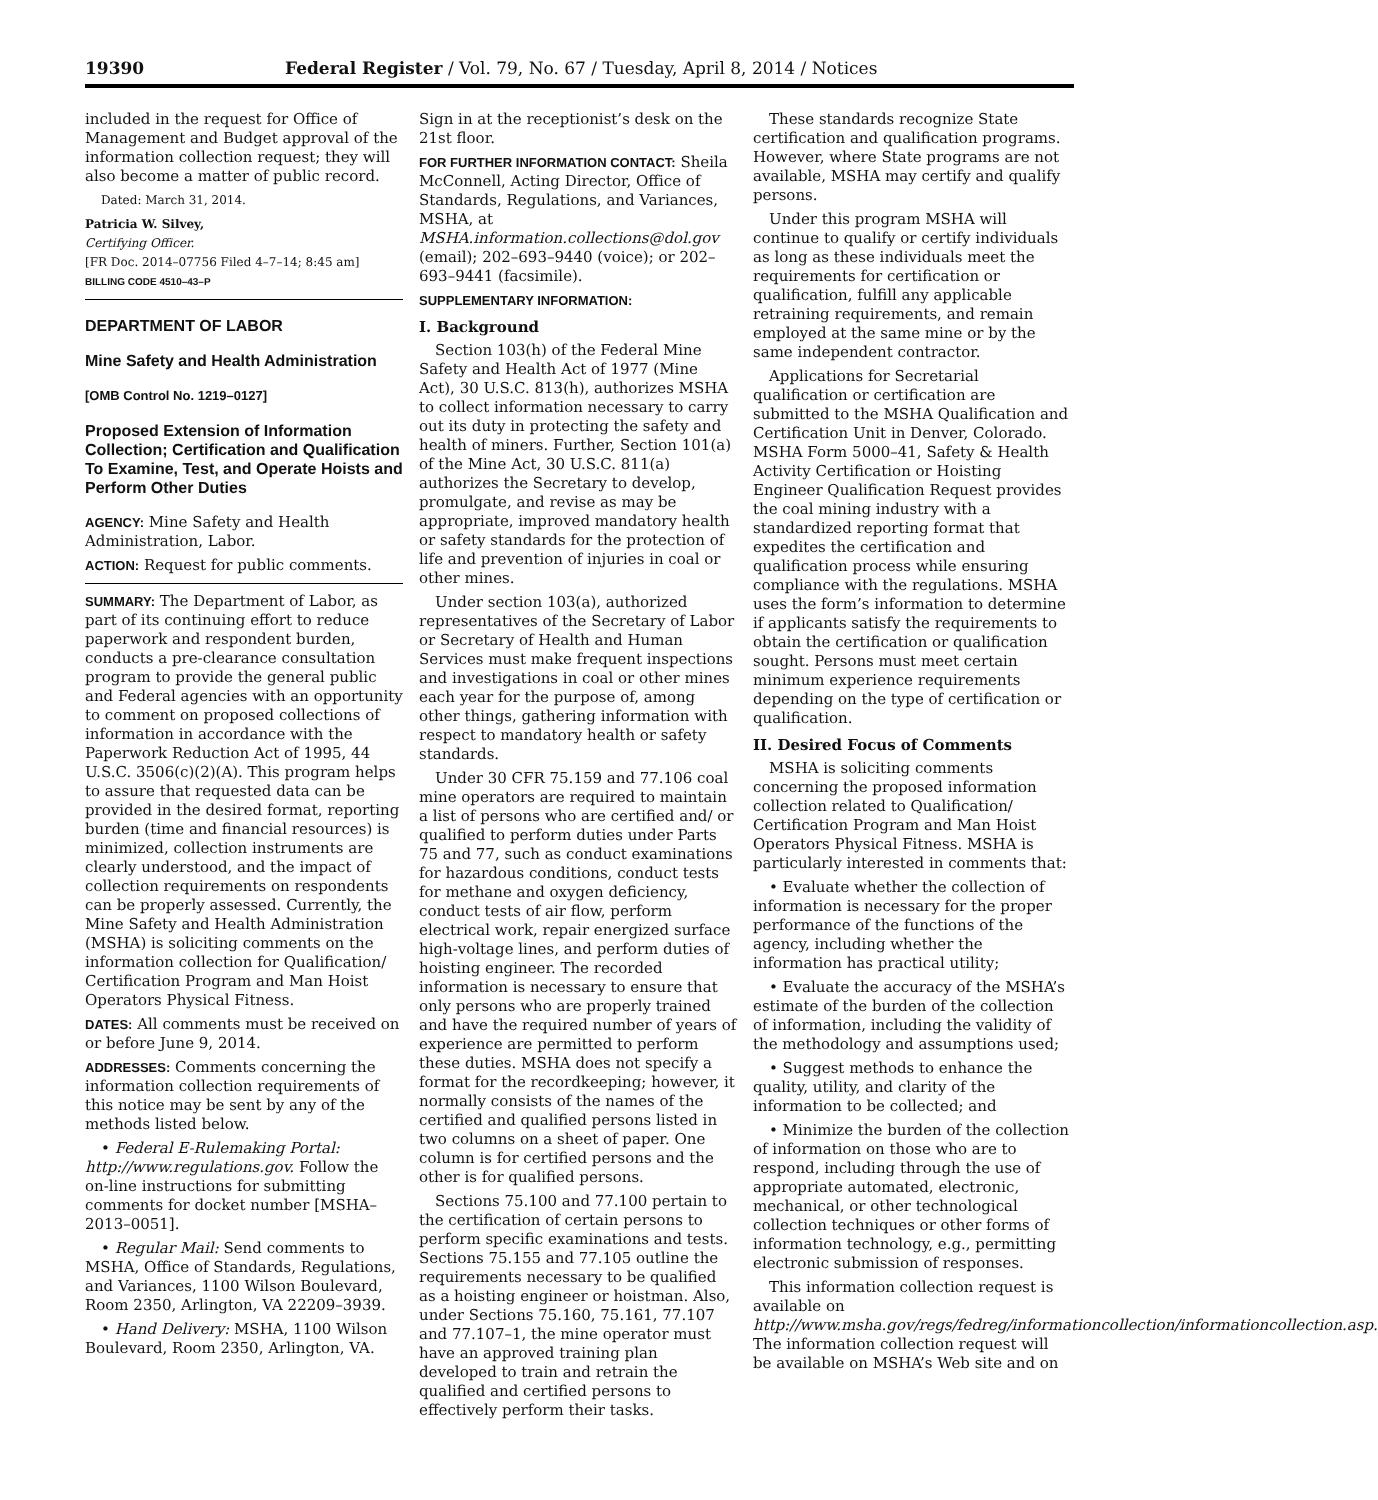19390 Federal Register / Vol. 79, No. 67 / Tuesday, April 8, 2014 / Notices
included in the request for Office of Management and Budget approval of the information collection request; they will also become a matter of public record.
Dated: March 31, 2014.
Patricia W. Silvey,
Certifying Officer.
[FR Doc. 2014–07756 Filed 4–7–14; 8:45 am]
BILLING CODE 4510–43–P
DEPARTMENT OF LABOR
Mine Safety and Health Administration
[OMB Control No. 1219–0127]
Proposed Extension of Information Collection; Certification and Qualification To Examine, Test, and Operate Hoists and Perform Other Duties
AGENCY: Mine Safety and Health Administration, Labor.
ACTION: Request for public comments.
SUMMARY: The Department of Labor, as part of its continuing effort to reduce paperwork and respondent burden, conducts a pre-clearance consultation program to provide the general public and Federal agencies with an opportunity to comment on proposed collections of information in accordance with the Paperwork Reduction Act of 1995, 44 U.S.C. 3506(c)(2)(A). This program helps to assure that requested data can be provided in the desired format, reporting burden (time and financial resources) is minimized, collection instruments are clearly understood, and the impact of collection requirements on respondents can be properly assessed. Currently, the Mine Safety and Health Administration (MSHA) is soliciting comments on the information collection for Qualification/ Certification Program and Man Hoist Operators Physical Fitness.
DATES: All comments must be received on or before June 9, 2014.
ADDRESSES: Comments concerning the information collection requirements of this notice may be sent by any of the methods listed below.
• Federal E-Rulemaking Portal: http://www.regulations.gov. Follow the on-line instructions for submitting comments for docket number [MSHA–2013–0051].
• Regular Mail: Send comments to MSHA, Office of Standards, Regulations, and Variances, 1100 Wilson Boulevard, Room 2350, Arlington, VA 22209–3939.
• Hand Delivery: MSHA, 1100 Wilson Boulevard, Room 2350, Arlington, VA.
Sign in at the receptionist’s desk on the 21st floor.
FOR FURTHER INFORMATION CONTACT: Sheila McConnell, Acting Director, Office of Standards, Regulations, and Variances, MSHA, at MSHA.information.collections@dol.gov (email); 202–693–9440 (voice); or 202–693–9441 (facsimile).
SUPPLEMENTARY INFORMATION:
I. Background
Section 103(h) of the Federal Mine Safety and Health Act of 1977 (Mine Act), 30 U.S.C. 813(h), authorizes MSHA to collect information necessary to carry out its duty in protecting the safety and health of miners. Further, Section 101(a) of the Mine Act, 30 U.S.C. 811(a) authorizes the Secretary to develop, promulgate, and revise as may be appropriate, improved mandatory health or safety standards for the protection of life and prevention of injuries in coal or other mines.
Under section 103(a), authorized representatives of the Secretary of Labor or Secretary of Health and Human Services must make frequent inspections and investigations in coal or other mines each year for the purpose of, among other things, gathering information with respect to mandatory health or safety standards.
Under 30 CFR 75.159 and 77.106 coal mine operators are required to maintain a list of persons who are certified and/ or qualified to perform duties under Parts 75 and 77, such as conduct examinations for hazardous conditions, conduct tests for methane and oxygen deficiency, conduct tests of air flow, perform electrical work, repair energized surface high-voltage lines, and perform duties of hoisting engineer. The recorded information is necessary to ensure that only persons who are properly trained and have the required number of years of experience are permitted to perform these duties. MSHA does not specify a format for the recordkeeping; however, it normally consists of the names of the certified and qualified persons listed in two columns on a sheet of paper. One column is for certified persons and the other is for qualified persons.
Sections 75.100 and 77.100 pertain to the certification of certain persons to perform specific examinations and tests. Sections 75.155 and 77.105 outline the requirements necessary to be qualified as a hoisting engineer or hoistman. Also, under Sections 75.160, 75.161, 77.107 and 77.107–1, the mine operator must have an approved training plan developed to train and retrain the qualified and certified persons to effectively perform their tasks.
These standards recognize State certification and qualification programs. However, where State programs are not available, MSHA may certify and qualify persons.
Under this program MSHA will continue to qualify or certify individuals as long as these individuals meet the requirements for certification or qualification, fulfill any applicable retraining requirements, and remain employed at the same mine or by the same independent contractor.
Applications for Secretarial qualification or certification are submitted to the MSHA Qualification and Certification Unit in Denver, Colorado. MSHA Form 5000–41, Safety & Health Activity Certification or Hoisting Engineer Qualification Request provides the coal mining industry with a standardized reporting format that expedites the certification and qualification process while ensuring compliance with the regulations. MSHA uses the form’s information to determine if applicants satisfy the requirements to obtain the certification or qualification sought. Persons must meet certain minimum experience requirements depending on the type of certification or qualification.
II. Desired Focus of Comments
MSHA is soliciting comments concerning the proposed information collection related to Qualification/ Certification Program and Man Hoist Operators Physical Fitness. MSHA is particularly interested in comments that:
• Evaluate whether the collection of information is necessary for the proper performance of the functions of the agency, including whether the information has practical utility;
• Evaluate the accuracy of the MSHA’s estimate of the burden of the collection of information, including the validity of the methodology and assumptions used;
• Suggest methods to enhance the quality, utility, and clarity of the information to be collected; and
• Minimize the burden of the collection of information on those who are to respond, including through the use of appropriate automated, electronic, mechanical, or other technological collection techniques or other forms of information technology, e.g., permitting electronic submission of responses.
This information collection request is available on http://www.msha.gov/regs/fedreg/informationcollection/informationcollection.asp. The information collection request will be available on MSHA’s Web site and on